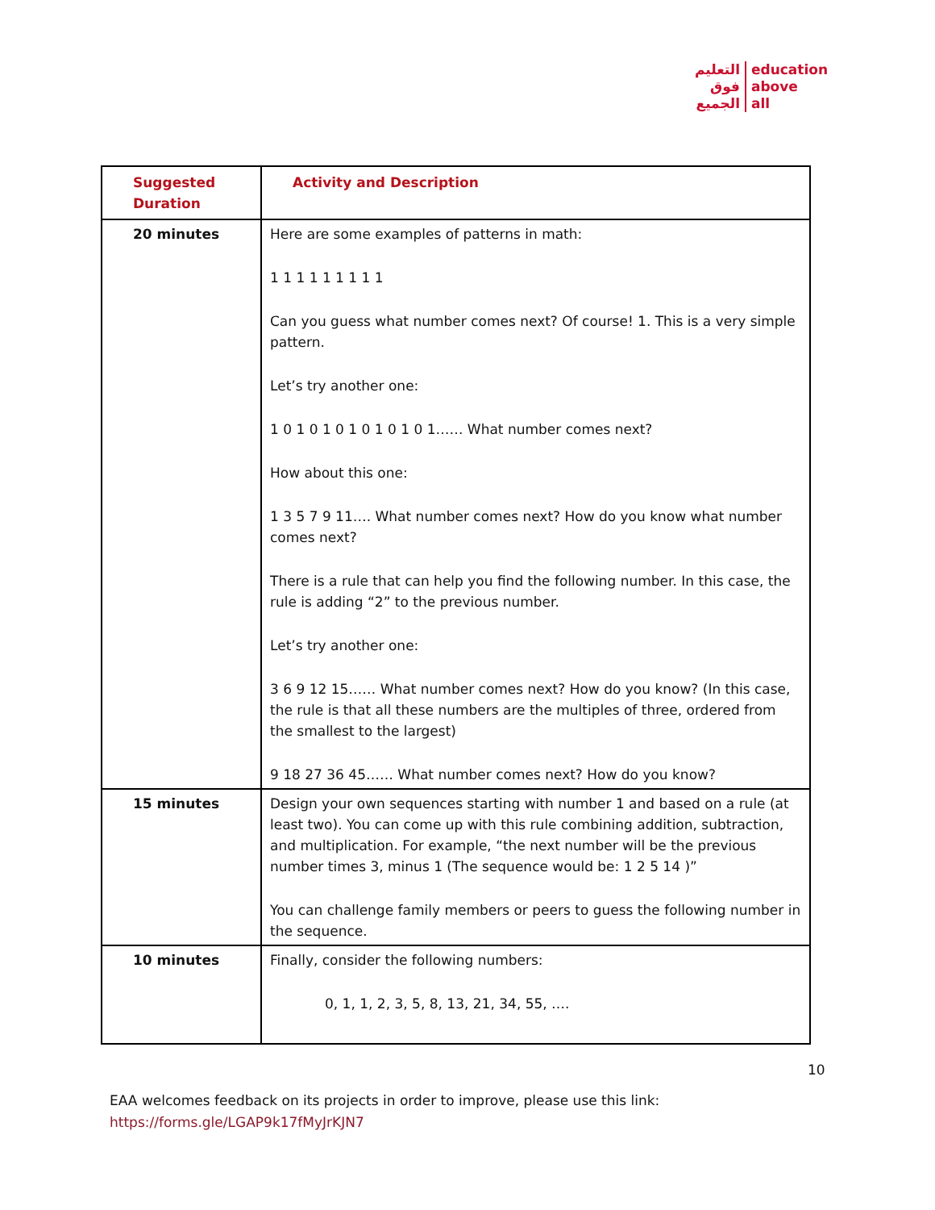التعليم
فوق
الجميع
education
above
all
| Suggested Duration | Activity and Description |
| --- | --- |
| 20 minutes | Here are some examples of patterns in math: 1 1 1 1 1 1 1 1 1 Can you guess what number comes next? Of course! 1. This is a very simple pattern. Let’s try another one: 1 0 1 0 1 0 1 0 1 0 1 0 1…… What number comes next? How about this one: 1 3 5 7 9 11…. What number comes next? How do you know what number comes next? There is a rule that can help you find the following number. In this case, the rule is adding “2” to the previous number. Let’s try another one: 3 6 9 12 15…… What number comes next? How do you know? (In this case, the rule is that all these numbers are the multiples of three, ordered from the smallest to the largest) 9 18 27 36 45…… What number comes next? How do you know? |
| 15 minutes | Design your own sequences starting with number 1 and based on a rule (at least two). You can come up with this rule combining addition, subtraction, and multiplication. For example, “the next number will be the previous number times 3, minus 1 (The sequence would be: 1 2 5 14 )” You can challenge family members or peers to guess the following number in the sequence. |
| 10 minutes | Finally, consider the following numbers: 0, 1, 1, 2, 3, 5, 8, 13, 21, 34, 55, …. |
10
EAA welcomes feedback on its projects in order to improve, please use this link:
https://forms.gle/LGAP9k17fMyJrKJN7